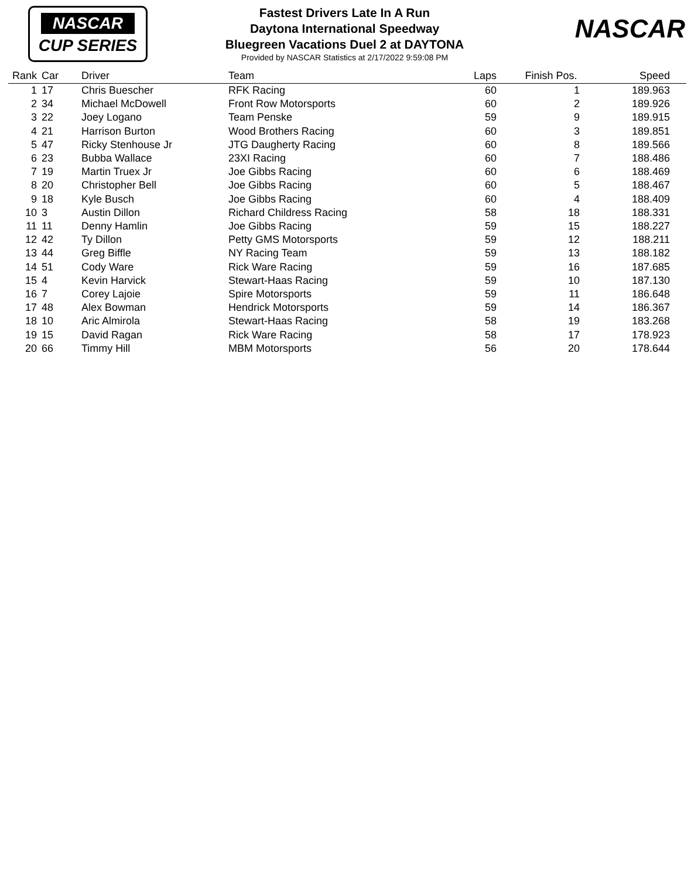NASCAR
CUP SERIES
Fastest Drivers Late In A Run
Daytona International Speedway
Bluegreen Vacations Duel 2 at DAYTONA
Provided by NASCAR Statistics at 2/17/2022 9:59:08 PM
NASCAR
| Rank | Car | Driver | Team | Laps | Finish Pos. | Speed |
| --- | --- | --- | --- | --- | --- | --- |
| 1 | 17 | Chris Buescher | RFK Racing | 60 | 1 | 189.963 |
| 2 | 34 | Michael McDowell | Front Row Motorsports | 60 | 2 | 189.926 |
| 3 | 22 | Joey Logano | Team Penske | 59 | 9 | 189.915 |
| 4 | 21 | Harrison Burton | Wood Brothers Racing | 60 | 3 | 189.851 |
| 5 | 47 | Ricky Stenhouse Jr | JTG Daugherty Racing | 60 | 8 | 189.566 |
| 6 | 23 | Bubba Wallace | 23XI Racing | 60 | 7 | 188.486 |
| 7 | 19 | Martin Truex Jr | Joe Gibbs Racing | 60 | 6 | 188.469 |
| 8 | 20 | Christopher Bell | Joe Gibbs Racing | 60 | 5 | 188.467 |
| 9 | 18 | Kyle Busch | Joe Gibbs Racing | 60 | 4 | 188.409 |
| 10 | 3 | Austin Dillon | Richard Childress Racing | 58 | 18 | 188.331 |
| 11 | 11 | Denny Hamlin | Joe Gibbs Racing | 59 | 15 | 188.227 |
| 12 | 42 | Ty Dillon | Petty GMS Motorsports | 59 | 12 | 188.211 |
| 13 | 44 | Greg Biffle | NY Racing Team | 59 | 13 | 188.182 |
| 14 | 51 | Cody Ware | Rick Ware Racing | 59 | 16 | 187.685 |
| 15 | 4 | Kevin Harvick | Stewart-Haas Racing | 59 | 10 | 187.130 |
| 16 | 7 | Corey Lajoie | Spire Motorsports | 59 | 11 | 186.648 |
| 17 | 48 | Alex Bowman | Hendrick Motorsports | 59 | 14 | 186.367 |
| 18 | 10 | Aric Almirola | Stewart-Haas Racing | 58 | 19 | 183.268 |
| 19 | 15 | David Ragan | Rick Ware Racing | 58 | 17 | 178.923 |
| 20 | 66 | Timmy Hill | MBM Motorsports | 56 | 20 | 178.644 |